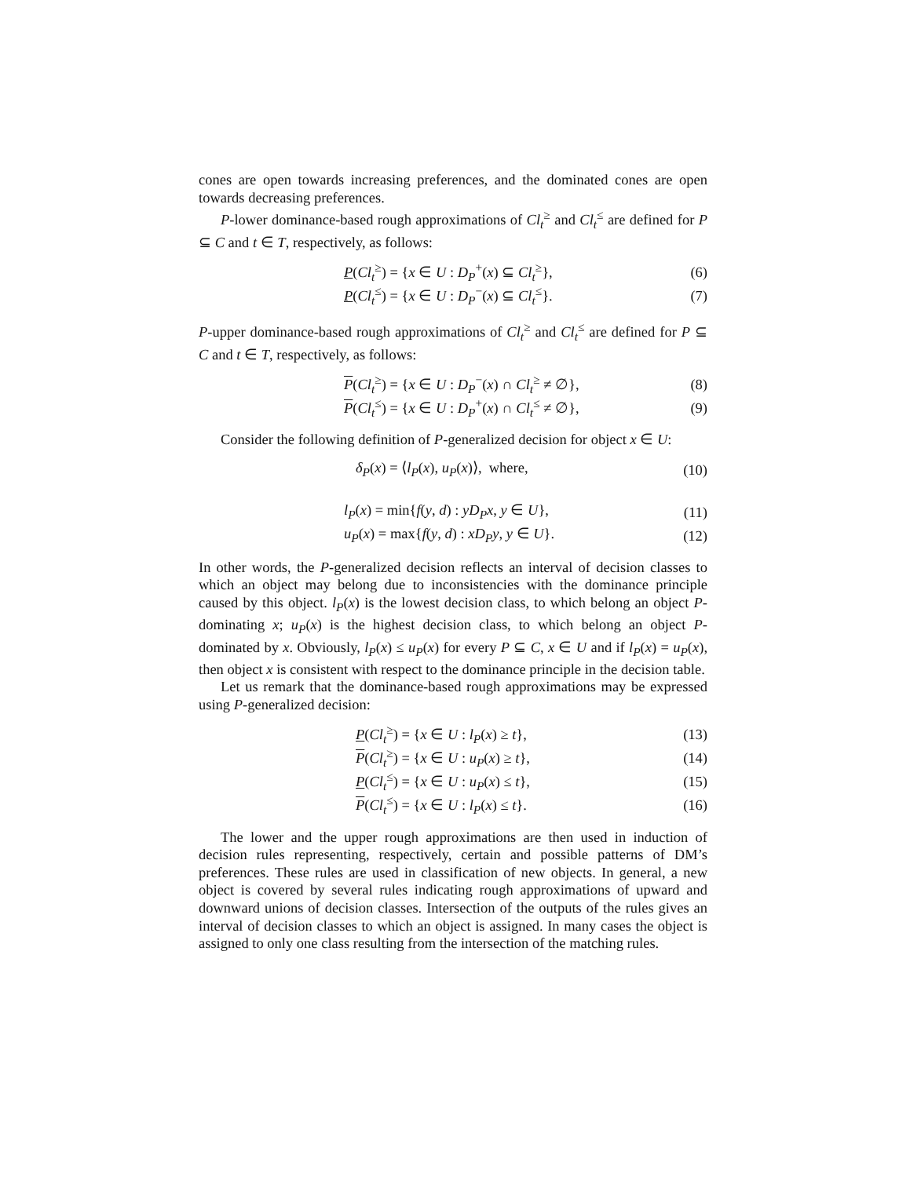cones are open towards increasing preferences, and the dominated cones are open towards decreasing preferences.
P-lower dominance-based rough approximations of Cl<sub>t</sub><sup>≥</sup> and Cl<sub>t</sub><sup>≤</sup> are defined for P ⊆ C and t ∈ T, respectively, as follows:
P(Cl<sub>t</sub><sup>≥</sup>) = {x ∈ U : D<sub>P</sub><sup>+</sup>(x) ⊆ Cl<sub>t</sub><sup>≥</sup>}, (6)
P(Cl<sub>t</sub><sup>≤</sup>) = {x ∈ U : D<sub>P</sub><sup>−</sup>(x) ⊆ Cl<sub>t</sub><sup>≤</sup>}. (7)
P-upper dominance-based rough approximations of Cl<sub>t</sub><sup>≥</sup> and Cl<sub>t</sub><sup>≤</sup> are defined for P ⊆ C and t ∈ T, respectively, as follows:
P(Cl<sub>t</sub><sup>≥</sup>) = {x ∈ U : D<sub>P</sub><sup>−</sup>(x) ∩ Cl<sub>t</sub><sup>≥</sup> ≠ ∅}, (8)
P(Cl<sub>t</sub><sup>≤</sup>) = {x ∈ U : D<sub>P</sub><sup>+</sup>(x) ∩ Cl<sub>t</sub><sup>≤</sup> ≠ ∅}, (9)
Consider the following definition of P-generalized decision for object x ∈ U:
δ<sub>P</sub>(x) = ⟨l<sub>P</sub>(x), u<sub>P</sub>(x)⟩, where, (10)
l<sub>P</sub>(x) = min{f(y, d) : yD<sub>P</sub>x, y ∈ U}, (11)
u<sub>P</sub>(x) = max{f(y, d) : xD<sub>P</sub>y, y ∈ U}. (12)
In other words, the P-generalized decision reflects an interval of decision classes to which an object may belong due to inconsistencies with the dominance principle caused by this object. l<sub>P</sub>(x) is the lowest decision class, to which belong an object P-dominating x; u<sub>P</sub>(x) is the highest decision class, to which belong an object P-dominated by x. Obviously, l<sub>P</sub>(x) ≤ u<sub>P</sub>(x) for every P ⊆ C, x ∈ U and if l<sub>P</sub>(x) = u<sub>P</sub>(x), then object x is consistent with respect to the dominance principle in the decision table.
Let us remark that the dominance-based rough approximations may be expressed using P-generalized decision:
P(Cl<sub>t</sub><sup>≥</sup>) = {x ∈ U : l<sub>P</sub>(x) ≥ t}, (13)
P(Cl<sub>t</sub><sup>≥</sup>) = {x ∈ U : u<sub>P</sub>(x) ≥ t}, (14)
P(Cl<sub>t</sub><sup>≤</sup>) = {x ∈ U : u<sub>P</sub>(x) ≤ t}, (15)
P(Cl<sub>t</sub><sup>≤</sup>) = {x ∈ U : l<sub>P</sub>(x) ≤ t}. (16)
The lower and the upper rough approximations are then used in induction of decision rules representing, respectively, certain and possible patterns of DM’s preferences. These rules are used in classification of new objects. In general, a new object is covered by several rules indicating rough approximations of upward and downward unions of decision classes. Intersection of the outputs of the rules gives an interval of decision classes to which an object is assigned. In many cases the object is assigned to only one class resulting from the intersection of the matching rules.